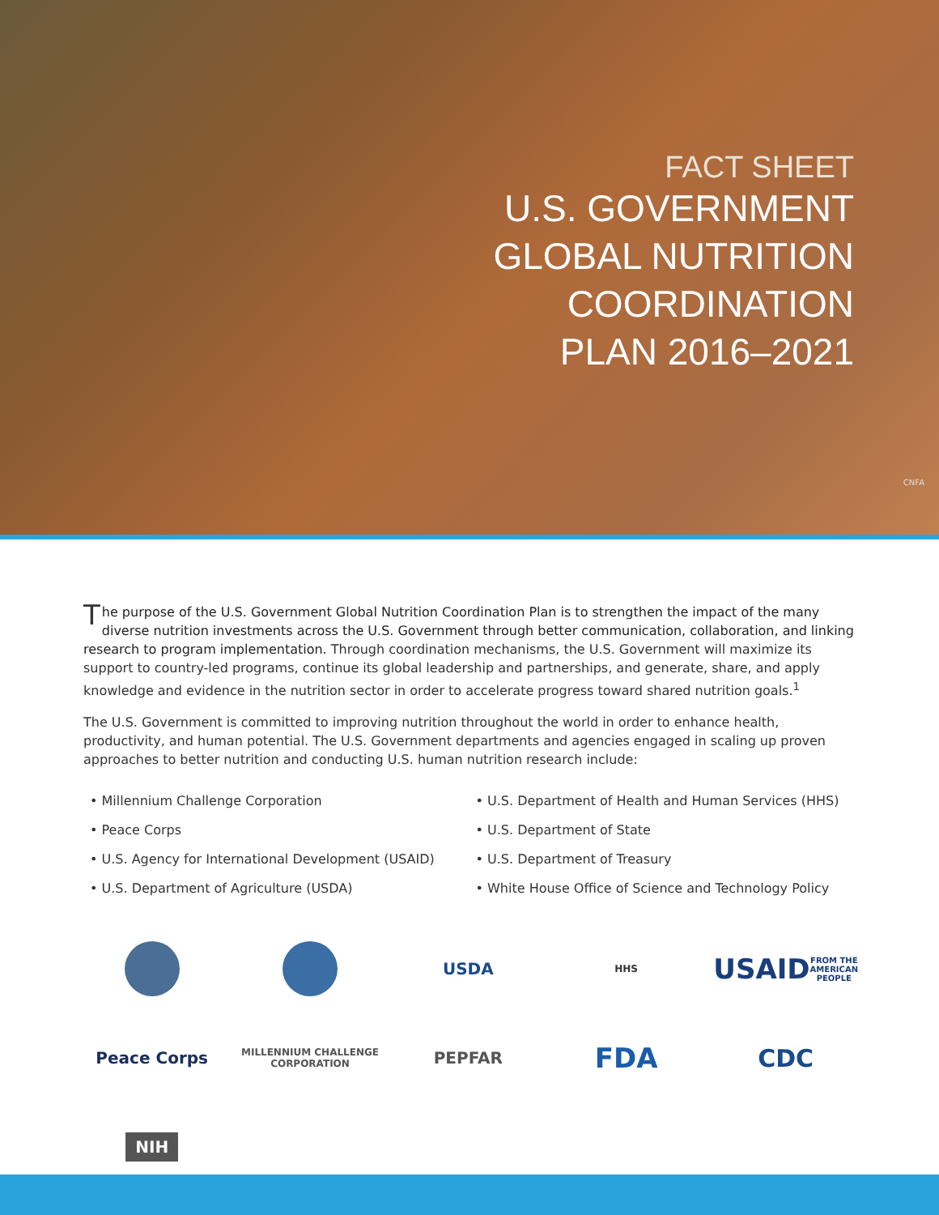FACT SHEET
U.S. GOVERNMENT
GLOBAL NUTRITION
COORDINATION
PLAN 2016–2021
CNFA
The purpose of the U.S. Government Global Nutrition Coordination Plan is to strengthen the impact of the many diverse nutrition investments across the U.S. Government through better communication, collaboration, and linking research to program implementation. Through coordination mechanisms, the U.S. Government will maximize its support to country-led programs, continue its global leadership and partnerships, and generate, share, and apply knowledge and evidence in the nutrition sector in order to accelerate progress toward shared nutrition goals.<sup>1</sup>
The U.S. Government is committed to improving nutrition throughout the world in order to enhance health, productivity, and human potential. The U.S. Government departments and agencies engaged in scaling up proven approaches to better nutrition and conducting U.S. human nutrition research include:
• Millennium Challenge Corporation
• Peace Corps
• U.S. Agency for International Development (USAID)
• U.S. Department of Agriculture (USDA)
• U.S. Department of Health and Human Services (HHS)
• U.S. Department of State
• U.S. Department of Treasury
• White House Office of Science and Technology Policy
USDA
HHS
USAID FROM THE AMERICAN PEOPLE
Peace Corps
MILLENNIUM CHALLENGE CORPORATION
PEPFAR
FDA
CDC
NIH